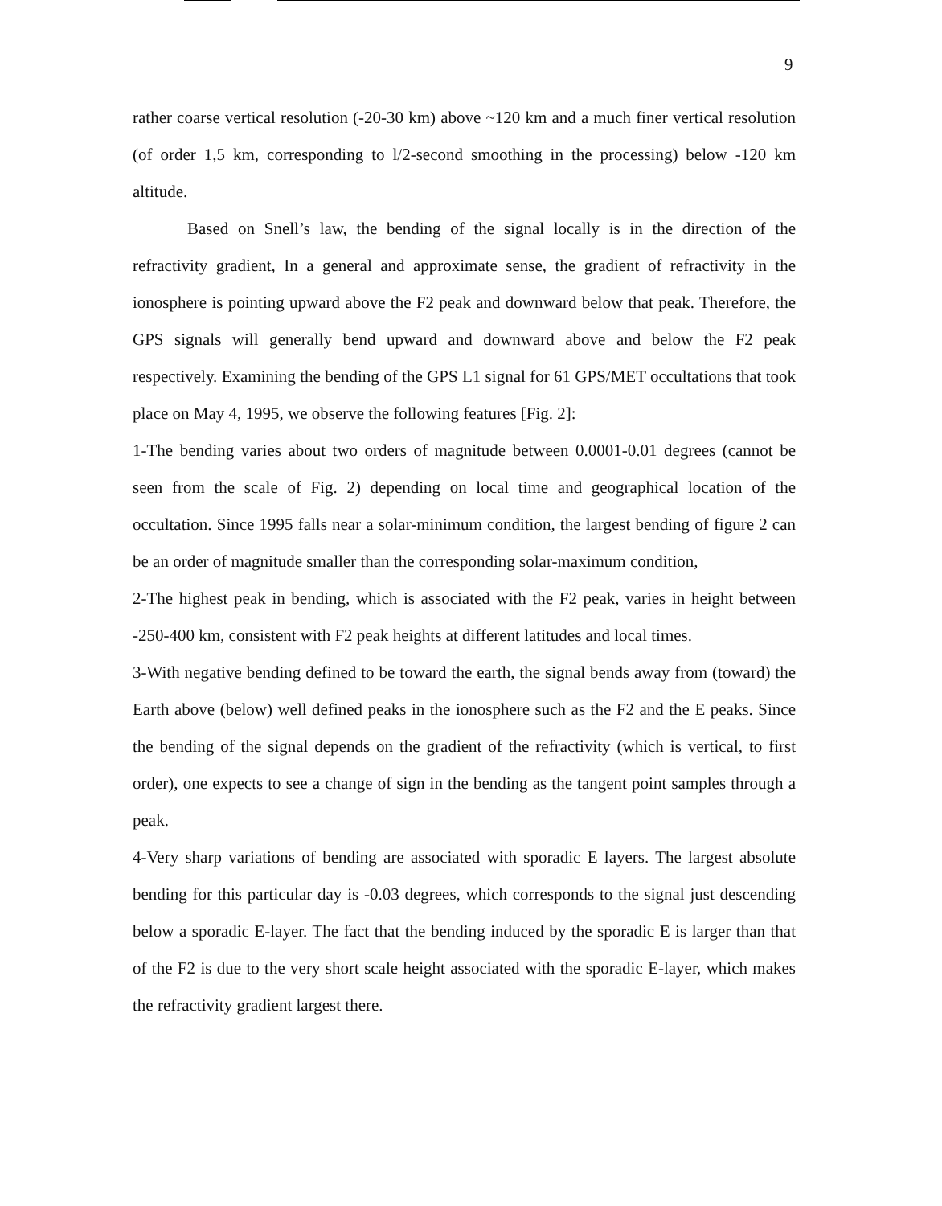9
rather coarse vertical resolution (-20-30 km) above ~120 km and a much finer vertical resolution (of order 1,5 km, corresponding to l/2-second smoothing in the processing) below -120 km altitude.
Based on Snell’s law, the bending of the signal locally is in the direction of the refractivity gradient, In a general and approximate sense, the gradient of refractivity in the ionosphere is pointing upward above the F2 peak and downward below that peak. Therefore, the GPS signals will generally bend upward and downward above and below the F2 peak respectively. Examining the bending of the GPS L1 signal for 61 GPS/MET occultations that took place on May 4, 1995, we observe the following features [Fig. 2]:
1-The bending varies about two orders of magnitude between 0.0001-0.01 degrees (cannot be seen from the scale of Fig. 2) depending on local time and geographical location of the occultation. Since 1995 falls near a solar-minimum condition, the largest bending of figure 2 can be an order of magnitude smaller than the corresponding solar-maximum condition,
2-The highest peak in bending, which is associated with the F2 peak, varies in height between -250-400 km, consistent with F2 peak heights at different latitudes and local times.
3-With negative bending defined to be toward the earth, the signal bends away from (toward) the Earth above (below) well defined peaks in the ionosphere such as the F2 and the E peaks. Since the bending of the signal depends on the gradient of the refractivity (which is vertical, to first order), one expects to see a change of sign in the bending as the tangent point samples through a peak.
4-Very sharp variations of bending are associated with sporadic E layers. The largest absolute bending for this particular day is -0.03 degrees, which corresponds to the signal just descending below a sporadic E-layer. The fact that the bending induced by the sporadic E is larger than that of the F2 is due to the very short scale height associated with the sporadic E-layer, which makes the refractivity gradient largest there.